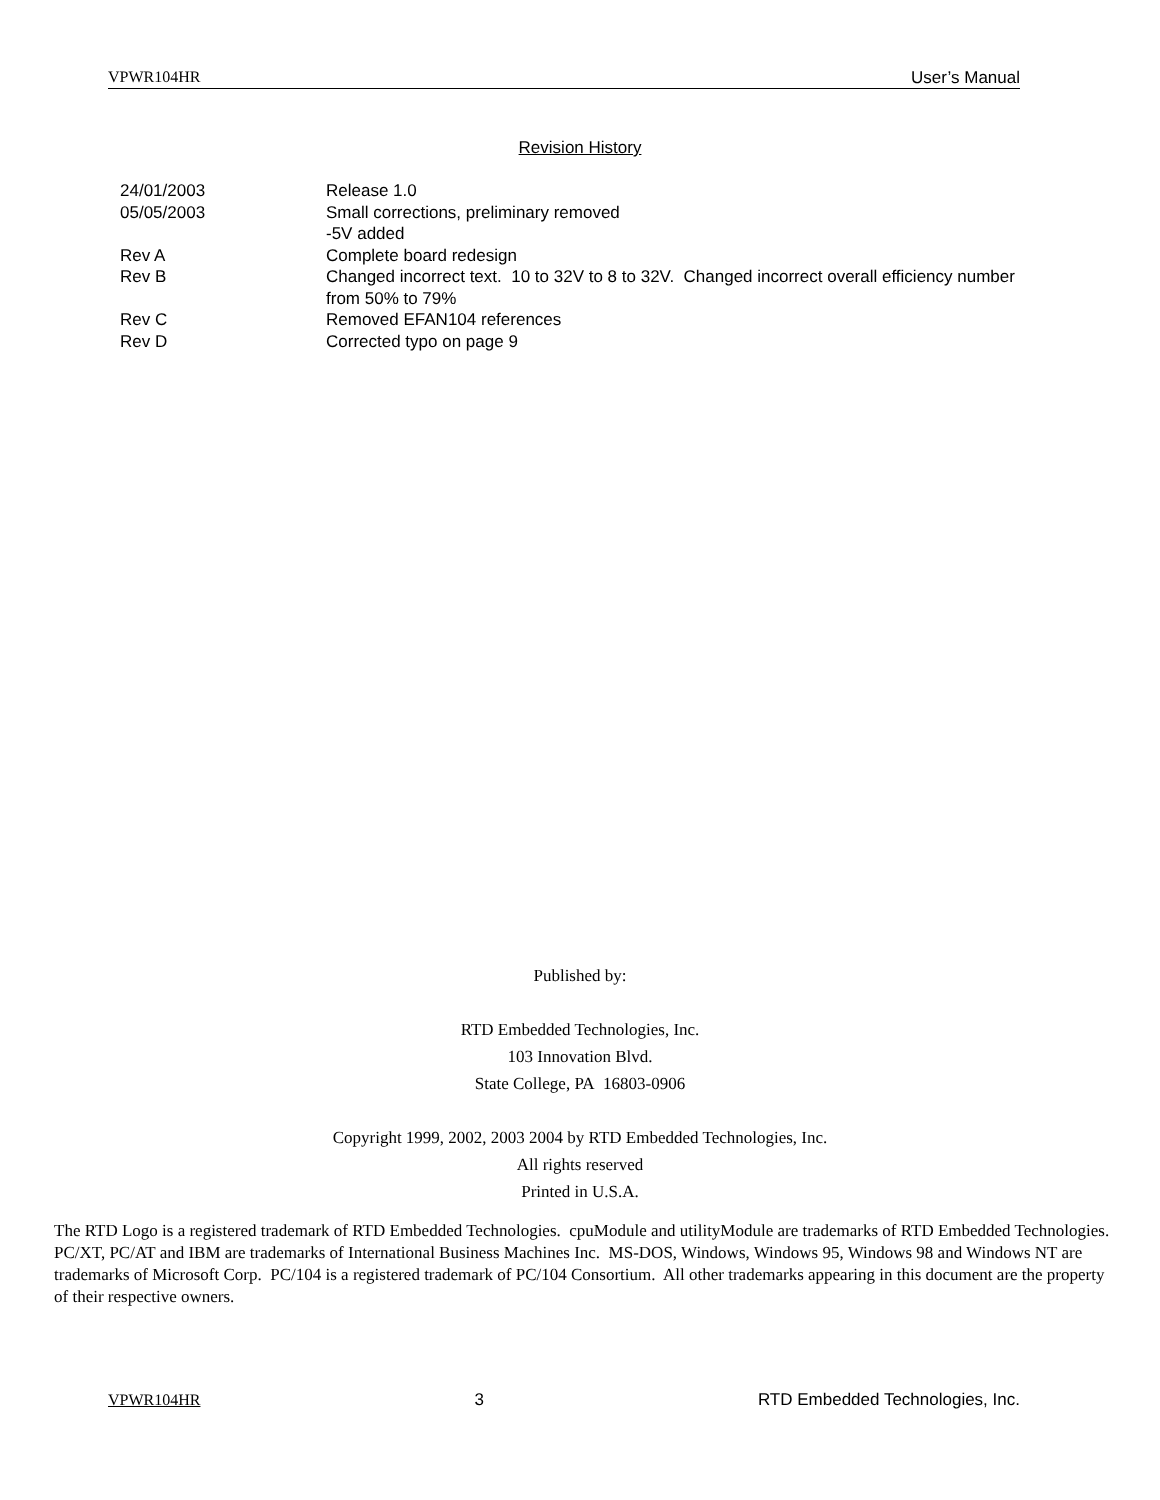VPWR104HR User’s Manual
Revision History
| 24/01/2003 | Release 1.0 |
| 05/05/2003 | Small corrections, preliminary removed -5V added |
| Rev A | Complete board redesign |
| Rev B | Changed incorrect text. 10 to 32V to 8 to 32V. Changed incorrect overall efficiency number from 50% to 79% |
| Rev C | Removed EFAN104 references |
| Rev D | Corrected typo on page 9 |
Published by:
RTD Embedded Technologies, Inc.
103 Innovation Blvd.
State College, PA 16803-0906
Copyright 1999, 2002, 2003 2004 by RTD Embedded Technologies, Inc.
All rights reserved
Printed in U.S.A.
The RTD Logo is a registered trademark of RTD Embedded Technologies. cpuModule and utilityModule are trademarks of RTD Embedded Technologies. PC/XT, PC/AT and IBM are trademarks of International Business Machines Inc. MS-DOS, Windows, Windows 95, Windows 98 and Windows NT are trademarks of Microsoft Corp. PC/104 is a registered trademark of PC/104 Consortium. All other trademarks appearing in this document are the property of their respective owners.
VPWR104HR 3 RTD Embedded Technologies, Inc.